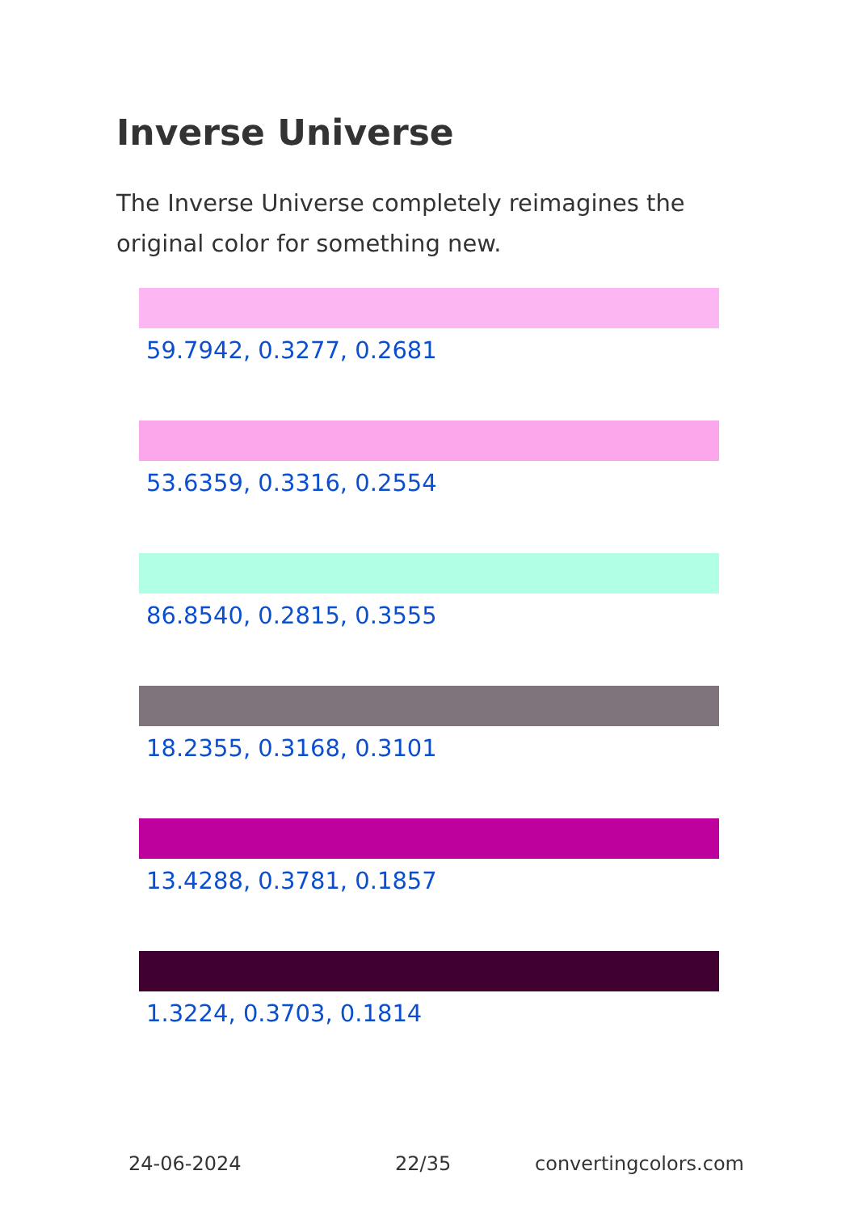Inverse Universe
The Inverse Universe completely reimagines the original color for something new.
59.7942, 0.3277, 0.2681
53.6359, 0.3316, 0.2554
86.8540, 0.2815, 0.3555
18.2355, 0.3168, 0.3101
13.4288, 0.3781, 0.1857
1.3224, 0.3703, 0.1814
24-06-2024 22/35 convertingcolors.com